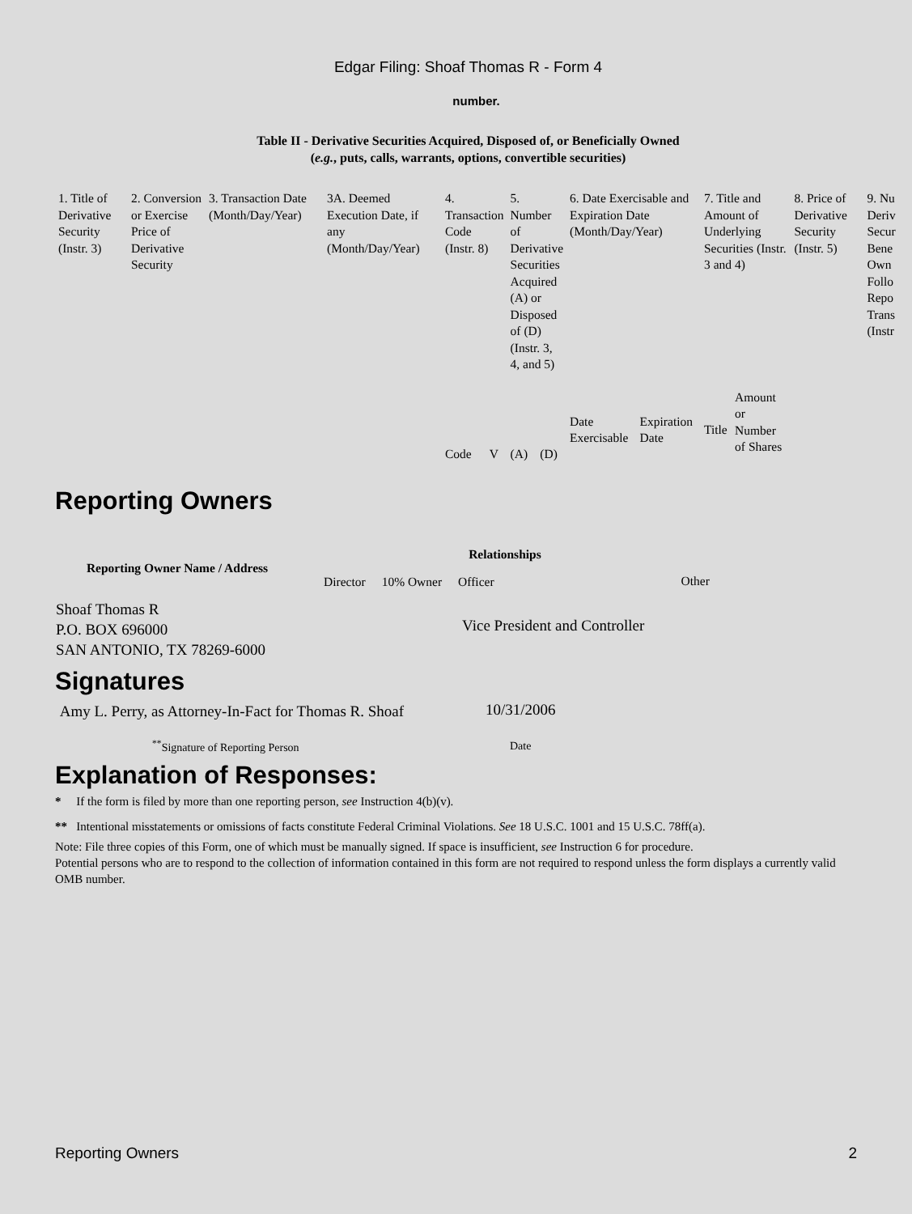Edgar Filing: Shoaf Thomas R - Form 4
number.
Table II - Derivative Securities Acquired, Disposed of, or Beneficially Owned
(e.g., puts, calls, warrants, options, convertible securities)
| 1. Title of Derivative Security (Instr. 3) | 2. Conversion or Exercise Price of Derivative Security | 3. Transaction Date (Month/Day/Year) | 3A. Deemed Execution Date, if any (Month/Day/Year) | 4. Transaction Code (Instr. 8) | | 5. Number of Derivative Securities Acquired (A) or Disposed of (D) (Instr. 3, 4, and 5) | | 6. Date Exercisable and Expiration Date (Month/Day/Year) | | 7. Title and Amount of Underlying Securities (Instr. 3 and 4) | | 8. Price of Derivative Security (Instr. 5) | 9. Nu Deriv Secur Bene Own Follo Repo Trans (Instr |
| | | | | Code | V | (A) | (D) | Date Exercisable | Expiration Date | Title | Amount or Number of Shares | | |
Reporting Owners
| Reporting Owner Name / Address | Relationships | | | |
| --- | --- | --- | --- | --- |
| | Director | 10% Owner | Officer | Other |
| Shoaf Thomas R P.O. BOX 696000 SAN ANTONIO, TX 78269-6000 | | | Vice President and Controller | |
Signatures
| Amy L. Perry, as Attorney-In-Fact for Thomas R. Shoaf | 10/31/2006 |
| <sup>**</sup> Signature of Reporting Person | Date |
Explanation of Responses:
* If the form is filed by more than one reporting person, see Instruction 4(b)(v).
** Intentional misstatements or omissions of facts constitute Federal Criminal Violations. See 18 U.S.C. 1001 and 15 U.S.C. 78ff(a).
Note: File three copies of this Form, one of which must be manually signed. If space is insufficient, see Instruction 6 for procedure.
Potential persons who are to respond to the collection of information contained in this form are not required to respond unless the form displays a currently valid OMB number.
Reporting Owners 2